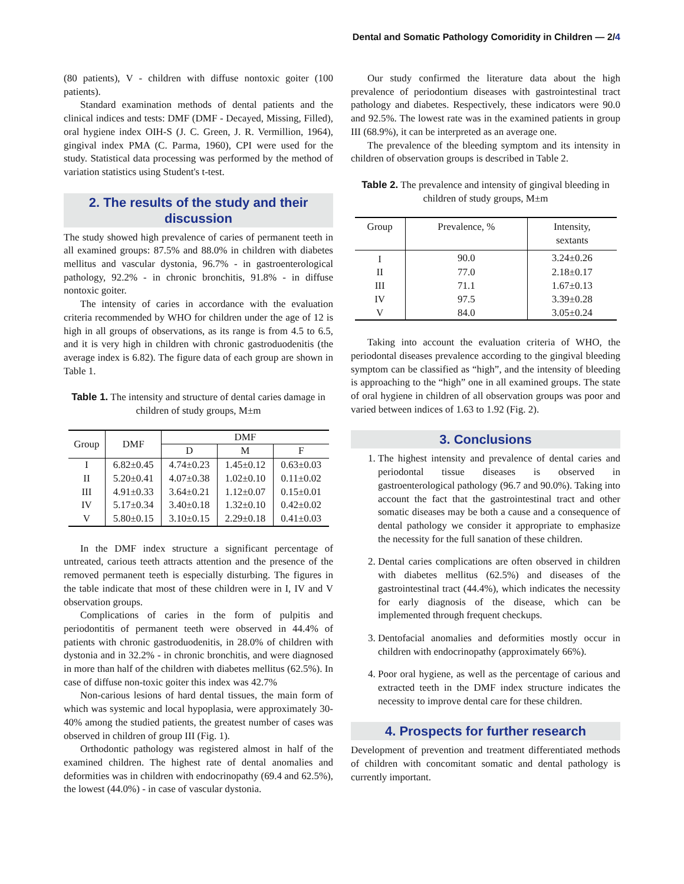Dental and Somatic Pathology Comoridity in Children — 2/4
(80 patients), V - children with diffuse nontoxic goiter (100 patients).
Standard examination methods of dental patients and the clinical indices and tests: DMF (DMF - Decayed, Missing, Filled), oral hygiene index OIH-S (J. C. Green, J. R. Vermillion, 1964), gingival index PMA (C. Parma, 1960), CPI were used for the study. Statistical data processing was performed by the method of variation statistics using Student's t-test.
2. The results of the study and their discussion
The study showed high prevalence of caries of permanent teeth in all examined groups: 87.5% and 88.0% in children with diabetes mellitus and vascular dystonia, 96.7% - in gastroenterological pathology, 92.2% - in chronic bronchitis, 91.8% - in diffuse nontoxic goiter.
The intensity of caries in accordance with the evaluation criteria recommended by WHO for children under the age of 12 is high in all groups of observations, as its range is from 4.5 to 6.5, and it is very high in children with chronic gastroduodenitis (the average index is 6.82). The figure data of each group are shown in Table 1.
Table 1. The intensity and structure of dental caries damage in children of study groups, M±m
| Group | DMF | DMF | | |
| --- | --- | --- | --- | --- |
| | | D | M | F |
| I | 6.82±0.45 | 4.74±0.23 | 1.45±0.12 | 0.63±0.03 |
| II | 5.20±0.41 | 4.07±0.38 | 1.02±0.10 | 0.11±0.02 |
| III | 4.91±0.33 | 3.64±0.21 | 1.12±0.07 | 0.15±0.01 |
| IV | 5.17±0.34 | 3.40±0.18 | 1.32±0.10 | 0.42±0.02 |
| V | 5.80±0.15 | 3.10±0.15 | 2.29±0.18 | 0.41±0.03 |
In the DMF index structure a significant percentage of untreated, carious teeth attracts attention and the presence of the removed permanent teeth is especially disturbing. The figures in the table indicate that most of these children were in I, IV and V observation groups.
Complications of caries in the form of pulpitis and periodontitis of permanent teeth were observed in 44.4% of patients with chronic gastroduodenitis, in 28.0% of children with dystonia and in 32.2% - in chronic bronchitis, and were diagnosed in more than half of the children with diabetes mellitus (62.5%). In case of diffuse non-toxic goiter this index was 42.7%
Non-carious lesions of hard dental tissues, the main form of which was systemic and local hypoplasia, were approximately 30-40% among the studied patients, the greatest number of cases was observed in children of group III (Fig. 1).
Orthodontic pathology was registered almost in half of the examined children. The highest rate of dental anomalies and deformities was in children with endocrinopathy (69.4 and 62.5%), the lowest (44.0%) - in case of vascular dystonia.
Our study confirmed the literature data about the high prevalence of periodontium diseases with gastrointestinal tract pathology and diabetes. Respectively, these indicators were 90.0 and 92.5%. The lowest rate was in the examined patients in group III (68.9%), it can be interpreted as an average one.
The prevalence of the bleeding symptom and its intensity in children of observation groups is described in Table 2.
Table 2. The prevalence and intensity of gingival bleeding in children of study groups, M±m
| Group | Prevalence, % | Intensity, sextants |
| --- | --- | --- |
| I | 90.0 | 3.24±0.26 |
| II | 77.0 | 2.18±0.17 |
| III | 71.1 | 1.67±0.13 |
| IV | 97.5 | 3.39±0.28 |
| V | 84.0 | 3.05±0.24 |
Taking into account the evaluation criteria of WHO, the periodontal diseases prevalence according to the gingival bleeding symptom can be classified as “high”, and the intensity of bleeding is approaching to the “high” one in all examined groups. The state of oral hygiene in children of all observation groups was poor and varied between indices of 1.63 to 1.92 (Fig. 2).
3. Conclusions
1. The highest intensity and prevalence of dental caries and periodontal tissue diseases is observed in gastroenterological pathology (96.7 and 90.0%). Taking into account the fact that the gastrointestinal tract and other somatic diseases may be both a cause and a consequence of dental pathology we consider it appropriate to emphasize the necessity for the full sanation of these children.
2. Dental caries complications are often observed in children with diabetes mellitus (62.5%) and diseases of the gastrointestinal tract (44.4%), which indicates the necessity for early diagnosis of the disease, which can be implemented through frequent checkups.
3. Dentofacial anomalies and deformities mostly occur in children with endocrinopathy (approximately 66%).
4. Poor oral hygiene, as well as the percentage of carious and extracted teeth in the DMF index structure indicates the necessity to improve dental care for these children.
4. Prospects for further research
Development of prevention and treatment differentiated methods of children with concomitant somatic and dental pathology is currently important.